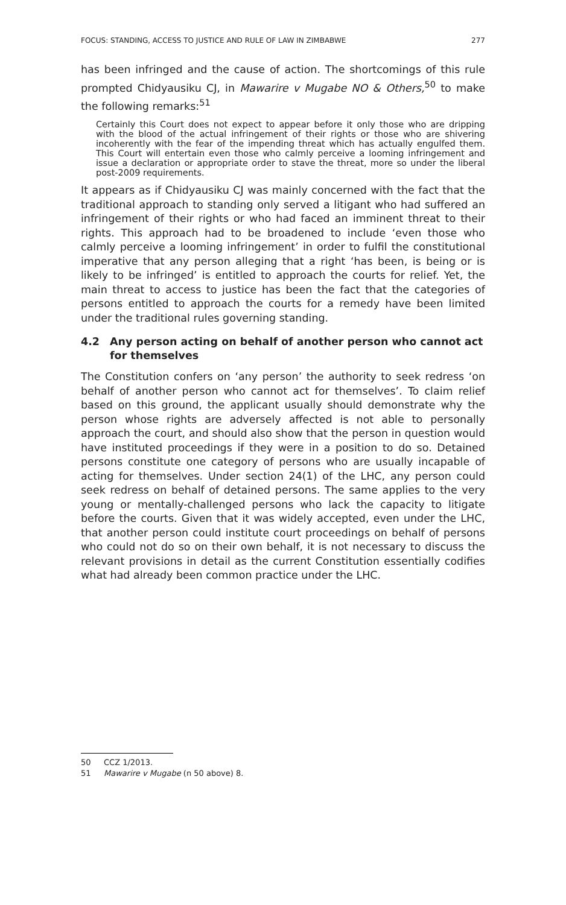FOCUS: STANDING, ACCESS TO JUSTICE AND RULE OF LAW IN ZIMBABWE 277
has been infringed and the cause of action. The shortcomings of this rule prompted Chidyausiku CJ, in Mawarire v Mugabe NO & Others,<sup>50</sup> to make the following remarks:<sup>51</sup>
Certainly this Court does not expect to appear before it only those who are dripping with the blood of the actual infringement of their rights or those who are shivering incoherently with the fear of the impending threat which has actually engulfed them. This Court will entertain even those who calmly perceive a looming infringement and issue a declaration or appropriate order to stave the threat, more so under the liberal post-2009 requirements.
It appears as if Chidyausiku CJ was mainly concerned with the fact that the traditional approach to standing only served a litigant who had suffered an infringement of their rights or who had faced an imminent threat to their rights. This approach had to be broadened to include ‘even those who calmly perceive a looming infringement’ in order to fulfil the constitutional imperative that any person alleging that a right ‘has been, is being or is likely to be infringed’ is entitled to approach the courts for relief. Yet, the main threat to access to justice has been the fact that the categories of persons entitled to approach the courts for a remedy have been limited under the traditional rules governing standing.
4.2 Any person acting on behalf of another person who cannot act for themselves
The Constitution confers on ‘any person’ the authority to seek redress ‘on behalf of another person who cannot act for themselves’. To claim relief based on this ground, the applicant usually should demonstrate why the person whose rights are adversely affected is not able to personally approach the court, and should also show that the person in question would have instituted proceedings if they were in a position to do so. Detained persons constitute one category of persons who are usually incapable of acting for themselves. Under section 24(1) of the LHC, any person could seek redress on behalf of detained persons. The same applies to the very young or mentally-challenged persons who lack the capacity to litigate before the courts. Given that it was widely accepted, even under the LHC, that another person could institute court proceedings on behalf of persons who could not do so on their own behalf, it is not necessary to discuss the relevant provisions in detail as the current Constitution essentially codifies what had already been common practice under the LHC.
50 CCZ 1/2013.
51 Mawarire v Mugabe (n 50 above) 8.